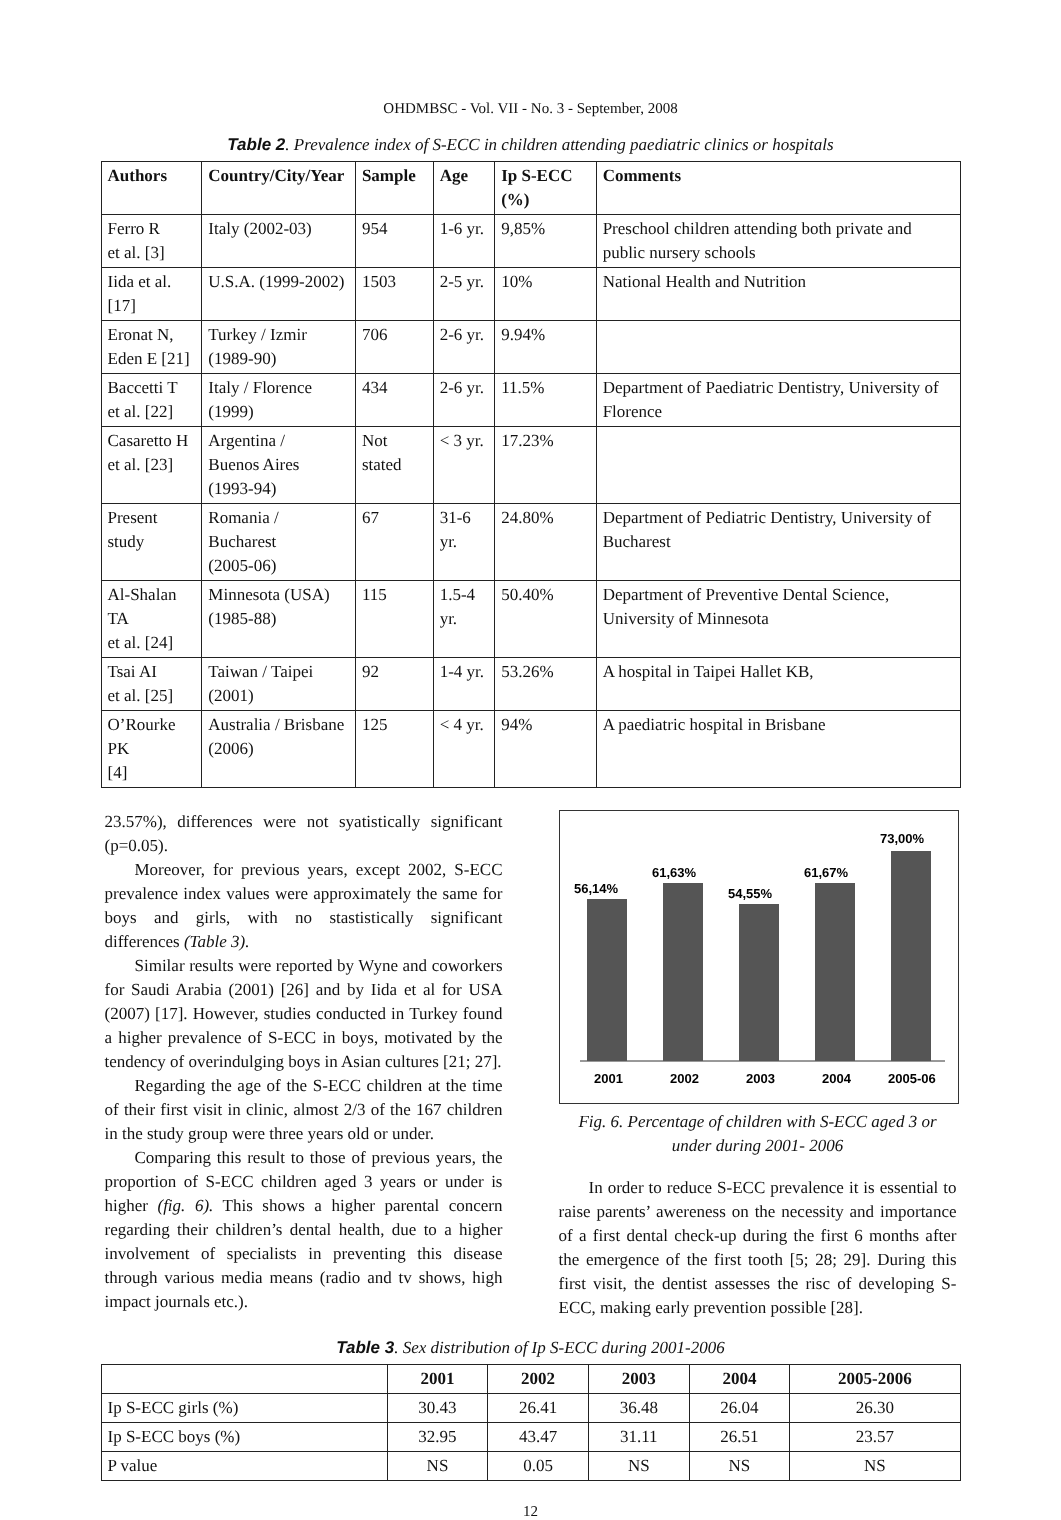OHDMBSC - Vol. VII - No. 3 - September, 2008
Table 2. Prevalence index of S-ECC in children attending paediatric clinics or hospitals
| Authors | Country/City/Year | Sample | Age | Ip S-ECC (%) | Comments |
| --- | --- | --- | --- | --- | --- |
| Ferro R et al. [3] | Italy (2002-03) | 954 | 1-6 yr. | 9,85% | Preschool children attending both private and public nursery schools |
| Iida et al. [17] | U.S.A. (1999-2002) | 1503 | 2-5 yr. | 10% | National Health and Nutrition |
| Eronat N, Eden E [21] | Turkey / Izmir (1989-90) | 706 | 2-6 yr. | 9.94% | |
| Baccetti T et al. [22] | Italy / Florence (1999) | 434 | 2-6 yr. | 11.5% | Department of Paediatric Dentistry, University of Florence |
| Casaretto H et al. [23] | Argentina / Buenos Aires (1993-94) | Not stated | < 3 yr. | 17.23% | |
| Present study | Romania / Bucharest (2005-06) | 67 | 31-6 yr. | 24.80% | Department of Pediatric Dentistry, University of Bucharest |
| Al-Shalan TA et al. [24] | Minnesota (USA) (1985-88) | 115 | 1.5-4 yr. | 50.40% | Department of Preventive Dental Science, University of Minnesota |
| Tsai AI et al. [25] | Taiwan / Taipei (2001) | 92 | 1-4 yr. | 53.26% | A hospital in Taipei Hallet KB, |
| O’Rourke PK [4] | Australia / Brisbane (2006) | 125 | < 4 yr. | 94% | A paediatric hospital in Brisbane |
23.57%), differences were not syatistically significant (p=0.05).
Moreover, for previous years, except 2002, S-ECC prevalence index values were approximately the same for boys and girls, with no stastistically significant differences (Table 3).
Similar results were reported by Wyne and coworkers for Saudi Arabia (2001) [26] and by Iida et al for USA (2007) [17]. However, studies conducted in Turkey found a higher prevalence of S-ECC in boys, motivated by the tendency of overindulging boys in Asian cultures [21; 27].
Regarding the age of the S-ECC children at the time of their first visit in clinic, almost 2/3 of the 167 children in the study group were three years old or under.
Comparing this result to those of previous years, the proportion of S-ECC children aged 3 years or under is higher (fig. 6). This shows a higher parental concern regarding their children’s dental health, due to a higher involvement of specialists in preventing this disease through various media means (radio and tv shows, high impact journals etc.).
56,14%
61,63%
54,55%
61,67%
73,00%
2001
2002
2003
2004
2005-06
Fig. 6. Percentage of children with S-ECC aged 3 or under during 2001- 2006
In order to reduce S-ECC prevalence it is essential to raise parents’ awereness on the necessity and importance of a first dental check-up during the first 6 months after the emergence of the first tooth [5; 28; 29]. During this first visit, the dentist assesses the risc of developing S-ECC, making early prevention possible [28].
Table 3. Sex distribution of Ip S-ECC during 2001-2006
| | 2001 | 2002 | 2003 | 2004 | 2005-2006 |
| --- | --- | --- | --- | --- | --- |
| Ip S-ECC girls (%) | 30.43 | 26.41 | 36.48 | 26.04 | 26.30 |
| Ip S-ECC boys (%) | 32.95 | 43.47 | 31.11 | 26.51 | 23.57 |
| P value | NS | 0.05 | NS | NS | NS |
12